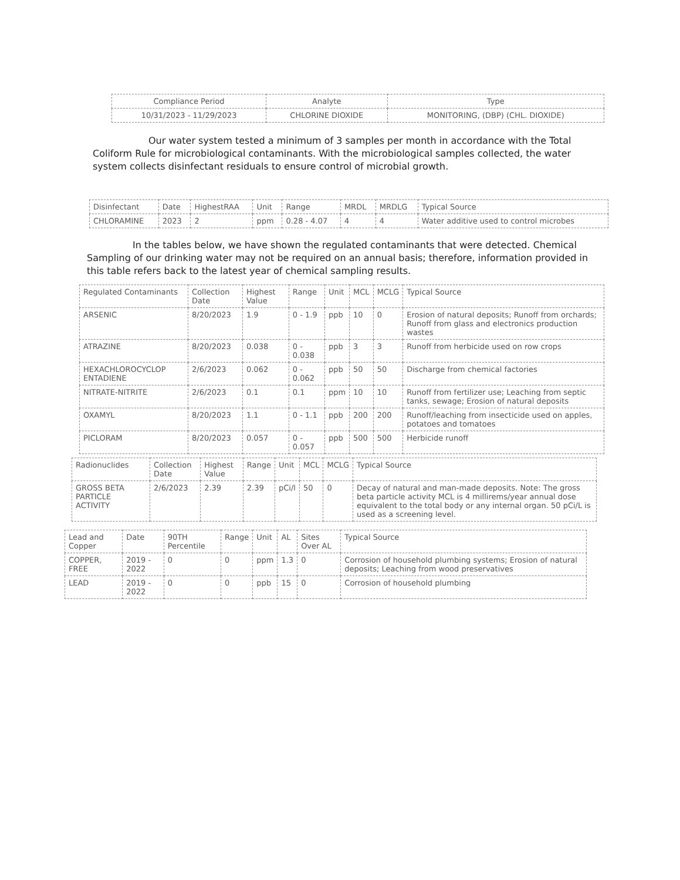| Compliance Period | Analyte | Type |
| --- | --- | --- |
| 10/31/2023 - 11/29/2023 | CHLORINE DIOXIDE | MONITORING, (DBP) (CHL. DIOXIDE) |
Our water system tested a minimum of 3 samples per month in accordance with the Total Coliform Rule for microbiological contaminants. With the microbiological samples collected, the water system collects disinfectant residuals to ensure control of microbial growth.
| Disinfectant | Date | HighestRAA | Unit | Range | MRDL | MRDLG | Typical Source |
| --- | --- | --- | --- | --- | --- | --- | --- |
| CHLORAMINE | 2023 | 2 | ppm | 0.28 - 4.07 | 4 | 4 | Water additive used to control microbes |
In the tables below, we have shown the regulated contaminants that were detected. Chemical Sampling of our drinking water may not be required on an annual basis; therefore, information provided in this table refers back to the latest year of chemical sampling results.
| Regulated Contaminants | Collection Date | Highest Value | Range | Unit | MCL | MCLG | Typical Source |
| --- | --- | --- | --- | --- | --- | --- | --- |
| ARSENIC | 8/20/2023 | 1.9 | 0 - 1.9 | ppb | 10 | 0 | Erosion of natural deposits; Runoff from orchards; Runoff from glass and electronics production wastes |
| ATRAZINE | 8/20/2023 | 0.038 | 0 - 0.038 | ppb | 3 | 3 | Runoff from herbicide used on row crops |
| HEXACHLOROCYCLOP ENTADIENE | 2/6/2023 | 0.062 | 0 - 0.062 | ppb | 50 | 50 | Discharge from chemical factories |
| NITRATE-NITRITE | 2/6/2023 | 0.1 | 0.1 | ppm | 10 | 10 | Runoff from fertilizer use; Leaching from septic tanks, sewage; Erosion of natural deposits |
| OXAMYL | 8/20/2023 | 1.1 | 0 - 1.1 | ppb | 200 | 200 | Runoff/leaching from insecticide used on apples, potatoes and tomatoes |
| PICLORAM | 8/20/2023 | 0.057 | 0 - 0.057 | ppb | 500 | 500 | Herbicide runoff |
| Radionuclides | Collection Date | Highest Value | Range | Unit | MCL | MCLG | Typical Source |
| --- | --- | --- | --- | --- | --- | --- | --- |
| GROSS BETA PARTICLE ACTIVITY | 2/6/2023 | 2.39 | 2.39 | pCi/l | 50 | 0 | Decay of natural and man-made deposits. Note: The gross beta particle activity MCL is 4 millirems/year annual dose equivalent to the total body or any internal organ. 50 pCi/L is used as a screening level. |
| Lead and Copper | Date | 90TH Percentile | Range | Unit | AL | Sites Over AL | Typical Source |
| --- | --- | --- | --- | --- | --- | --- | --- |
| COPPER, FREE | 2019 - 2022 | 0 | 0 | ppm | 1.3 | 0 | Corrosion of household plumbing systems; Erosion of natural deposits; Leaching from wood preservatives |
| LEAD | 2019 - 2022 | 0 | 0 | ppb | 15 | 0 | Corrosion of household plumbing |